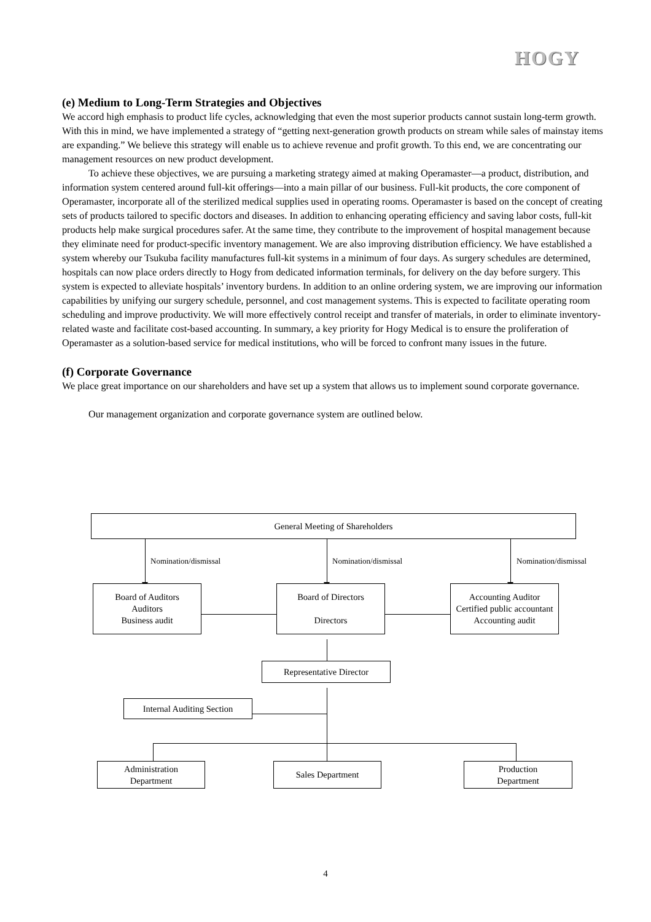HOGY
(e) Medium to Long-Term Strategies and Objectives
We accord high emphasis to product life cycles, acknowledging that even the most superior products cannot sustain long-term growth. With this in mind, we have implemented a strategy of “getting next-generation growth products on stream while sales of mainstay items are expanding.” We believe this strategy will enable us to achieve revenue and profit growth. To this end, we are concentrating our management resources on new product development.
To achieve these objectives, we are pursuing a marketing strategy aimed at making Operamaster—a product, distribution, and information system centered around full-kit offerings—into a main pillar of our business. Full-kit products, the core component of Operamaster, incorporate all of the sterilized medical supplies used in operating rooms. Operamaster is based on the concept of creating sets of products tailored to specific doctors and diseases. In addition to enhancing operating efficiency and saving labor costs, full-kit products help make surgical procedures safer. At the same time, they contribute to the improvement of hospital management because they eliminate need for product-specific inventory management. We are also improving distribution efficiency. We have established a system whereby our Tsukuba facility manufactures full-kit systems in a minimum of four days. As surgery schedules are determined, hospitals can now place orders directly to Hogy from dedicated information terminals, for delivery on the day before surgery. This system is expected to alleviate hospitals’ inventory burdens. In addition to an online ordering system, we are improving our information capabilities by unifying our surgery schedule, personnel, and cost management systems. This is expected to facilitate operating room scheduling and improve productivity. We will more effectively control receipt and transfer of materials, in order to eliminate inventory-related waste and facilitate cost-based accounting. In summary, a key priority for Hogy Medical is to ensure the proliferation of Operamaster as a solution-based service for medical institutions, who will be forced to confront many issues in the future.
(f) Corporate Governance
We place great importance on our shareholders and have set up a system that allows us to implement sound corporate governance.
Our management organization and corporate governance system are outlined below.
General Meeting of Shareholders
Nomination/dismissal Nomination/dismissal Nomination/dismissal
Board of Auditors
Auditors
Business audit
Board of Directors
Directors
Accounting Auditor
Certified public accountant
Accounting audit
Representative Director
Internal Auditing Section
Administration
Department
Sales Department Production
Department
4